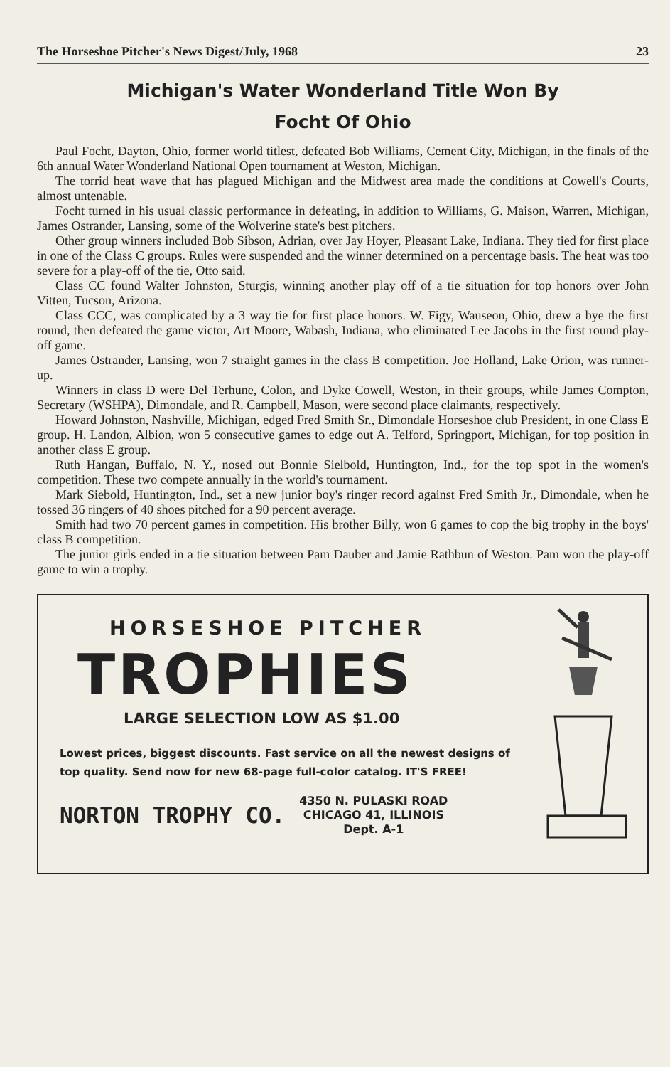The Horseshoe Pitcher's News Digest/July, 1968 23
Michigan's Water Wonderland Title Won By
Focht Of Ohio
Paul Focht, Dayton, Ohio, former world titlest, defeated Bob Williams, Cement City, Michigan, in the finals of the 6th annual Water Wonderland National Open tournament at Weston, Michigan.
The torrid heat wave that has plagued Michigan and the Midwest area made the conditions at Cowell's Courts, almost untenable.
Focht turned in his usual classic performance in defeating, in addition to Williams, G. Maison, Warren, Michigan, James Ostrander, Lansing, some of the Wolverine state's best pitchers.
Other group winners included Bob Sibson, Adrian, over Jay Hoyer, Pleasant Lake, Indiana. They tied for first place in one of the Class C groups. Rules were suspended and the winner determined on a percentage basis. The heat was too severe for a play-off of the tie, Otto said.
Class CC found Walter Johnston, Sturgis, winning another play off of a tie situation for top honors over John Vitten, Tucson, Arizona.
Class CCC, was complicated by a 3 way tie for first place honors. W. Figy, Wauseon, Ohio, drew a bye the first round, then defeated the game victor, Art Moore, Wabash, Indiana, who eliminated Lee Jacobs in the first round play-off game.
James Ostrander, Lansing, won 7 straight games in the class B competition. Joe Holland, Lake Orion, was runner-up.
Winners in class D were Del Terhune, Colon, and Dyke Cowell, Weston, in their groups, while James Compton, Secretary (WSHPA), Dimondale, and R. Campbell, Mason, were second place claimants, respectively.
Howard Johnston, Nashville, Michigan, edged Fred Smith Sr., Dimondale Horseshoe club President, in one Class E group. H. Landon, Albion, won 5 consecutive games to edge out A. Telford, Springport, Michigan, for top position in another class E group.
Ruth Hangan, Buffalo, N. Y., nosed out Bonnie Sielbold, Huntington, Ind., for the top spot in the women's competition. These two compete annually in the world's tournament.
Mark Siebold, Huntington, Ind., set a new junior boy's ringer record against Fred Smith Jr., Dimondale, when he tossed 36 ringers of 40 shoes pitched for a 90 percent average.
Smith had two 70 percent games in competition. His brother Billy, won 6 games to cop the big trophy in the boys' class B competition.
The junior girls ended in a tie situation between Pam Dauber and Jamie Rathbun of Weston. Pam won the play-off game to win a trophy.
HORSESHOE PITCHER
TROPHIES
LARGE SELECTION LOW AS $1.00
Lowest prices, biggest discounts. Fast service on all the newest designs of top quality. Send now for new 68-page full-color catalog. IT'S FREE!
NORTON TROPHY CO. 4350 N. PULASKI ROAD
CHICAGO 41, ILLINOIS
Dept. A-1